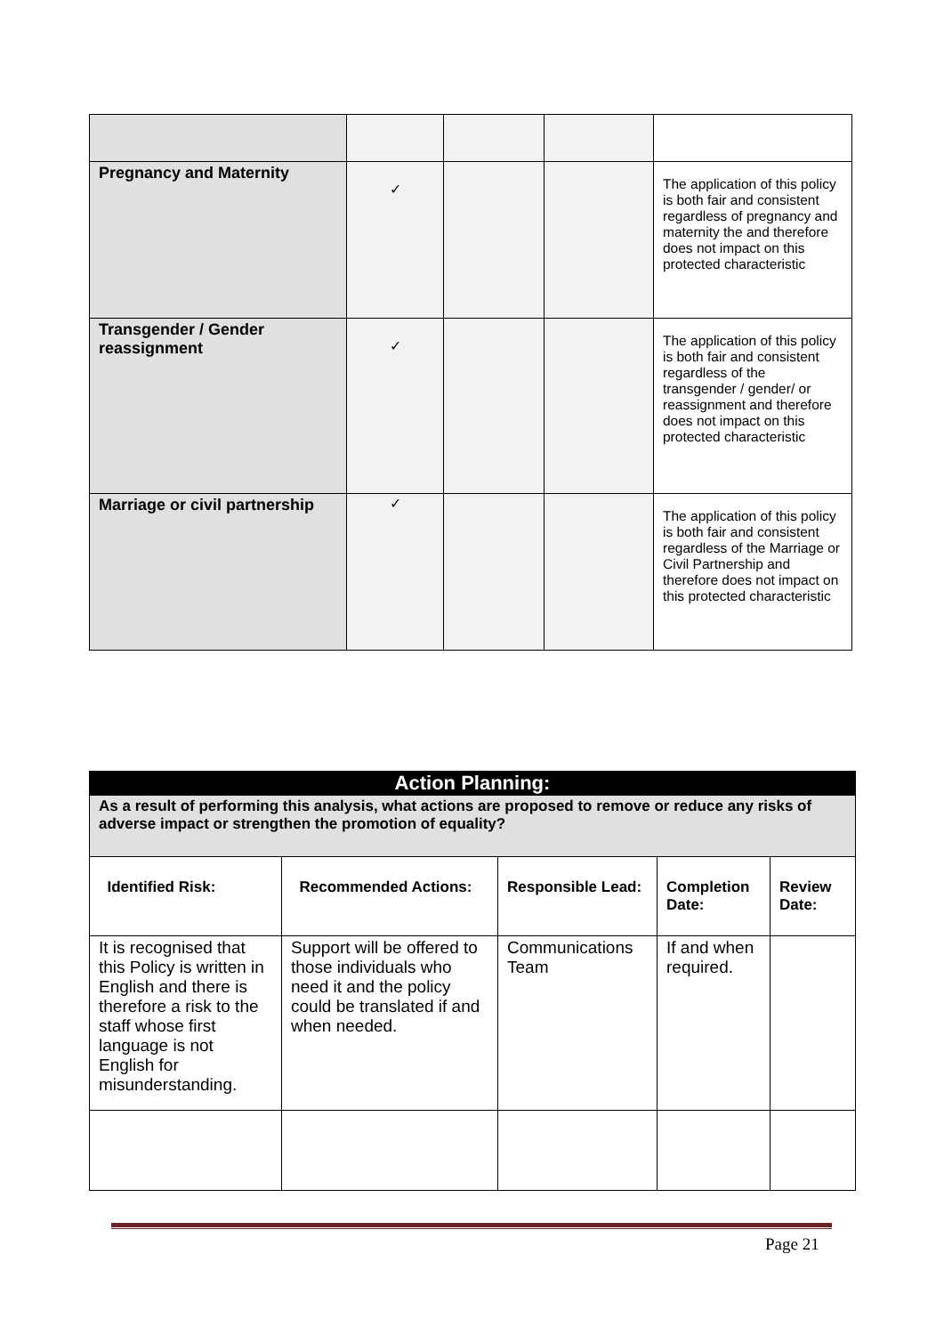| Pregnancy and Maternity | ✓ | | | The application of this policy is both fair and consistent regardless of pregnancy and maternity the and therefore does not impact on this protected characteristic |
| Transgender / Gender reassignment | ✓ | | | The application of this policy is both fair and consistent regardless of the transgender / gender/ or reassignment and therefore does not impact on this protected characteristic |
| Marriage or civil partnership | ✓ | | | The application of this policy is both fair and consistent regardless of the Marriage or Civil Partnership and therefore does not impact on this protected characteristic |
| Action Planning: | | | | |
| As a result of performing this analysis, what actions are proposed to remove or reduce any risks of adverse impact or strengthen the promotion of equality? | | | | |
| Identified Risk: | Recommended Actions: | Responsible Lead: | Completion Date: | Review Date: |
| It is recognised that this Policy is written in English and there is therefore a risk to the staff whose first language is not English for misunderstanding. | Support will be offered to those individuals who need it and the policy could be translated if and when needed. | Communications Team | If and when required. | |
Page 21